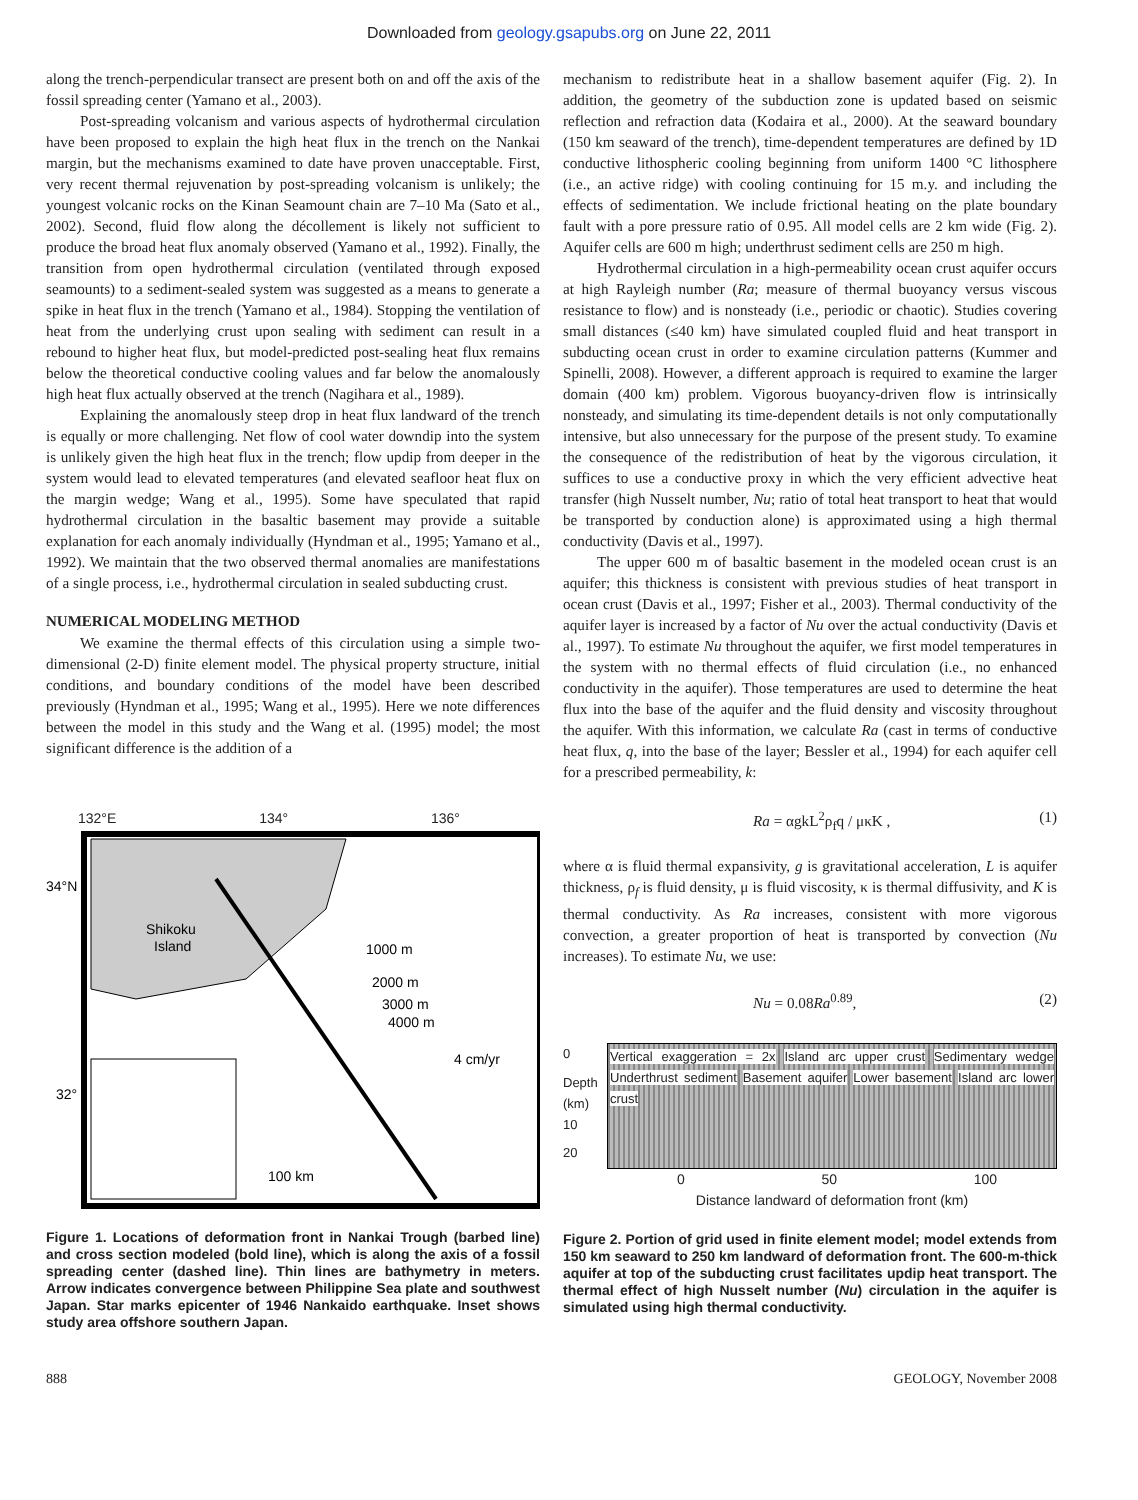Downloaded from geology.gsapubs.org on June 22, 2011
along the trench-perpendicular transect are present both on and off the axis of the fossil spreading center (Yamano et al., 2003).
Post-spreading volcanism and various aspects of hydrothermal circulation have been proposed to explain the high heat flux in the trench on the Nankai margin, but the mechanisms examined to date have proven unacceptable. First, very recent thermal rejuvenation by post-spreading volcanism is unlikely; the youngest volcanic rocks on the Kinan Seamount chain are 7–10 Ma (Sato et al., 2002). Second, fluid flow along the décollement is likely not sufficient to produce the broad heat flux anomaly observed (Yamano et al., 1992). Finally, the transition from open hydrothermal circulation (ventilated through exposed seamounts) to a sediment-sealed system was suggested as a means to generate a spike in heat flux in the trench (Yamano et al., 1984). Stopping the ventilation of heat from the underlying crust upon sealing with sediment can result in a rebound to higher heat flux, but model-predicted post-sealing heat flux remains below the theoretical conductive cooling values and far below the anomalously high heat flux actually observed at the trench (Nagihara et al., 1989).
Explaining the anomalously steep drop in heat flux landward of the trench is equally or more challenging. Net flow of cool water downdip into the system is unlikely given the high heat flux in the trench; flow updip from deeper in the system would lead to elevated temperatures (and elevated seafloor heat flux on the margin wedge; Wang et al., 1995). Some have speculated that rapid hydrothermal circulation in the basaltic basement may provide a suitable explanation for each anomaly individually (Hyndman et al., 1995; Yamano et al., 1992). We maintain that the two observed thermal anomalies are manifestations of a single process, i.e., hydrothermal circulation in sealed subducting crust.
NUMERICAL MODELING METHOD
We examine the thermal effects of this circulation using a simple two-dimensional (2-D) finite element model. The physical property structure, initial conditions, and boundary conditions of the model have been described previously (Hyndman et al., 1995; Wang et al., 1995). Here we note differences between the model in this study and the Wang et al. (1995) model; the most significant difference is the addition of a
132°E 134° 136°
34°N
32°
Shikoku
Island
1000 m
2000 m
3000 m
4000 m
4 cm/yr
100 km
Figure 1. Locations of deformation front in Nankai Trough (barbed line) and cross section modeled (bold line), which is along the axis of a fossil spreading center (dashed line). Thin lines are bathymetry in meters. Arrow indicates convergence between Philippine Sea plate and southwest Japan. Star marks epicenter of 1946 Nankaido earthquake. Inset shows study area offshore southern Japan.
mechanism to redistribute heat in a shallow basement aquifer (Fig. 2). In addition, the geometry of the subduction zone is updated based on seismic reflection and refraction data (Kodaira et al., 2000). At the seaward boundary (150 km seaward of the trench), time-dependent temperatures are defined by 1D conductive lithospheric cooling beginning from uniform 1400 °C lithosphere (i.e., an active ridge) with cooling continuing for 15 m.y. and including the effects of sedimentation. We include frictional heating on the plate boundary fault with a pore pressure ratio of 0.95. All model cells are 2 km wide (Fig. 2). Aquifer cells are 600 m high; underthrust sediment cells are 250 m high.
Hydrothermal circulation in a high-permeability ocean crust aquifer occurs at high Rayleigh number (Ra; measure of thermal buoyancy versus viscous resistance to flow) and is nonsteady (i.e., periodic or chaotic). Studies covering small distances (≤40 km) have simulated coupled fluid and heat transport in subducting ocean crust in order to examine circulation patterns (Kummer and Spinelli, 2008). However, a different approach is required to examine the larger domain (400 km) problem. Vigorous buoyancy-driven flow is intrinsically nonsteady, and simulating its time-dependent details is not only computationally intensive, but also unnecessary for the purpose of the present study. To examine the consequence of the redistribution of heat by the vigorous circulation, it suffices to use a conductive proxy in which the very efficient advective heat transfer (high Nusselt number, Nu; ratio of total heat transport to heat that would be transported by conduction alone) is approximated using a high thermal conductivity (Davis et al., 1997).
The upper 600 m of basaltic basement in the modeled ocean crust is an aquifer; this thickness is consistent with previous studies of heat transport in ocean crust (Davis et al., 1997; Fisher et al., 2003). Thermal conductivity of the aquifer layer is increased by a factor of Nu over the actual conductivity (Davis et al., 1997). To estimate Nu throughout the aquifer, we first model temperatures in the system with no thermal effects of fluid circulation (i.e., no enhanced conductivity in the aquifer). Those temperatures are used to determine the heat flux into the base of the aquifer and the fluid density and viscosity throughout the aquifer. With this information, we calculate Ra (cast in terms of conductive heat flux, q, into the base of the layer; Bessler et al., 1994) for each aquifer cell for a prescribed permeability, k:
Ra = αgkL<sup>2</sup>ρ<sub>f</sub>q / μκK , (1)
where α is fluid thermal expansivity, g is gravitational acceleration, L is aquifer thickness, ρ<sub>f</sub> is fluid density, μ is fluid viscosity, κ is thermal diffusivity, and K is thermal conductivity. As Ra increases, consistent with more vigorous convection, a greater proportion of heat is transported by convection (Nu increases). To estimate Nu, we use:
Nu = 0.08Ra<sup>0.89</sup>, (2)
0
Depth (km) 10
20
Vertical exaggeration = 2x Island arc upper crust Sedimentary wedge Underthrust sediment Basement aquifer Lower basement Island arc lower crust
0 50 100
Distance landward of deformation front (km)
Figure 2. Portion of grid used in finite element model; model extends from 150 km seaward to 250 km landward of deformation front. The 600-m-thick aquifer at top of the subducting crust facilitates updip heat transport. The thermal effect of high Nusselt number (Nu) circulation in the aquifer is simulated using high thermal conductivity.
888 GEOLOGY, November 2008